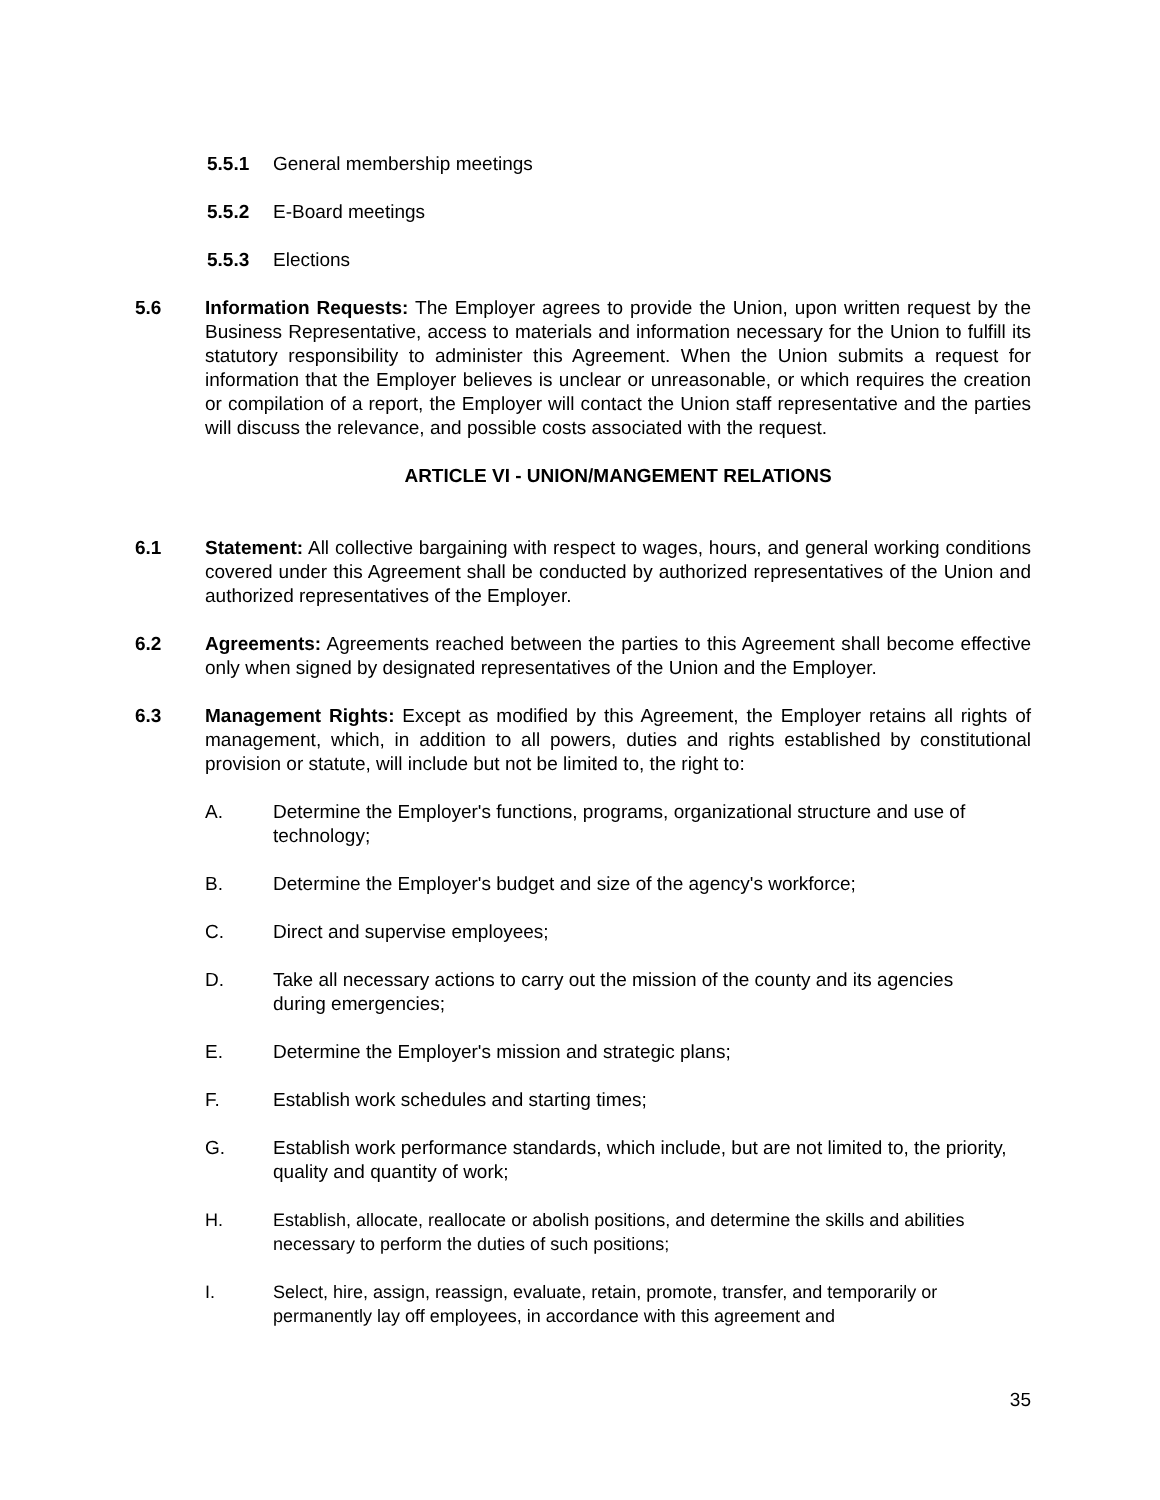5.5.1 General membership meetings
5.5.2 E-Board meetings
5.5.3 Elections
5.6 Information Requests: The Employer agrees to provide the Union, upon written request by the Business Representative, access to materials and information necessary for the Union to fulfill its statutory responsibility to administer this Agreement. When the Union submits a request for information that the Employer believes is unclear or unreasonable, or which requires the creation or compilation of a report, the Employer will contact the Union staff representative and the parties will discuss the relevance, and possible costs associated with the request.
ARTICLE VI - UNION/MANGEMENT RELATIONS
6.1 Statement: All collective bargaining with respect to wages, hours, and general working conditions covered under this Agreement shall be conducted by authorized representatives of the Union and authorized representatives of the Employer.
6.2 Agreements: Agreements reached between the parties to this Agreement shall become effective only when signed by designated representatives of the Union and the Employer.
6.3 Management Rights: Except as modified by this Agreement, the Employer retains all rights of management, which, in addition to all powers, duties and rights established by constitutional provision or statute, will include but not be limited to, the right to:
A. Determine the Employer's functions, programs, organizational structure and use of technology;
B. Determine the Employer's budget and size of the agency's workforce;
C. Direct and supervise employees;
D. Take all necessary actions to carry out the mission of the county and its agencies during emergencies;
E. Determine the Employer's mission and strategic plans;
F. Establish work schedules and starting times;
G. Establish work performance standards, which include, but are not limited to, the priority, quality and quantity of work;
H. Establish, allocate, reallocate or abolish positions, and determine the skills and abilities necessary to perform the duties of such positions;
I. Select, hire, assign, reassign, evaluate, retain, promote, transfer, and temporarily or permanently lay off employees, in accordance with this agreement and
35